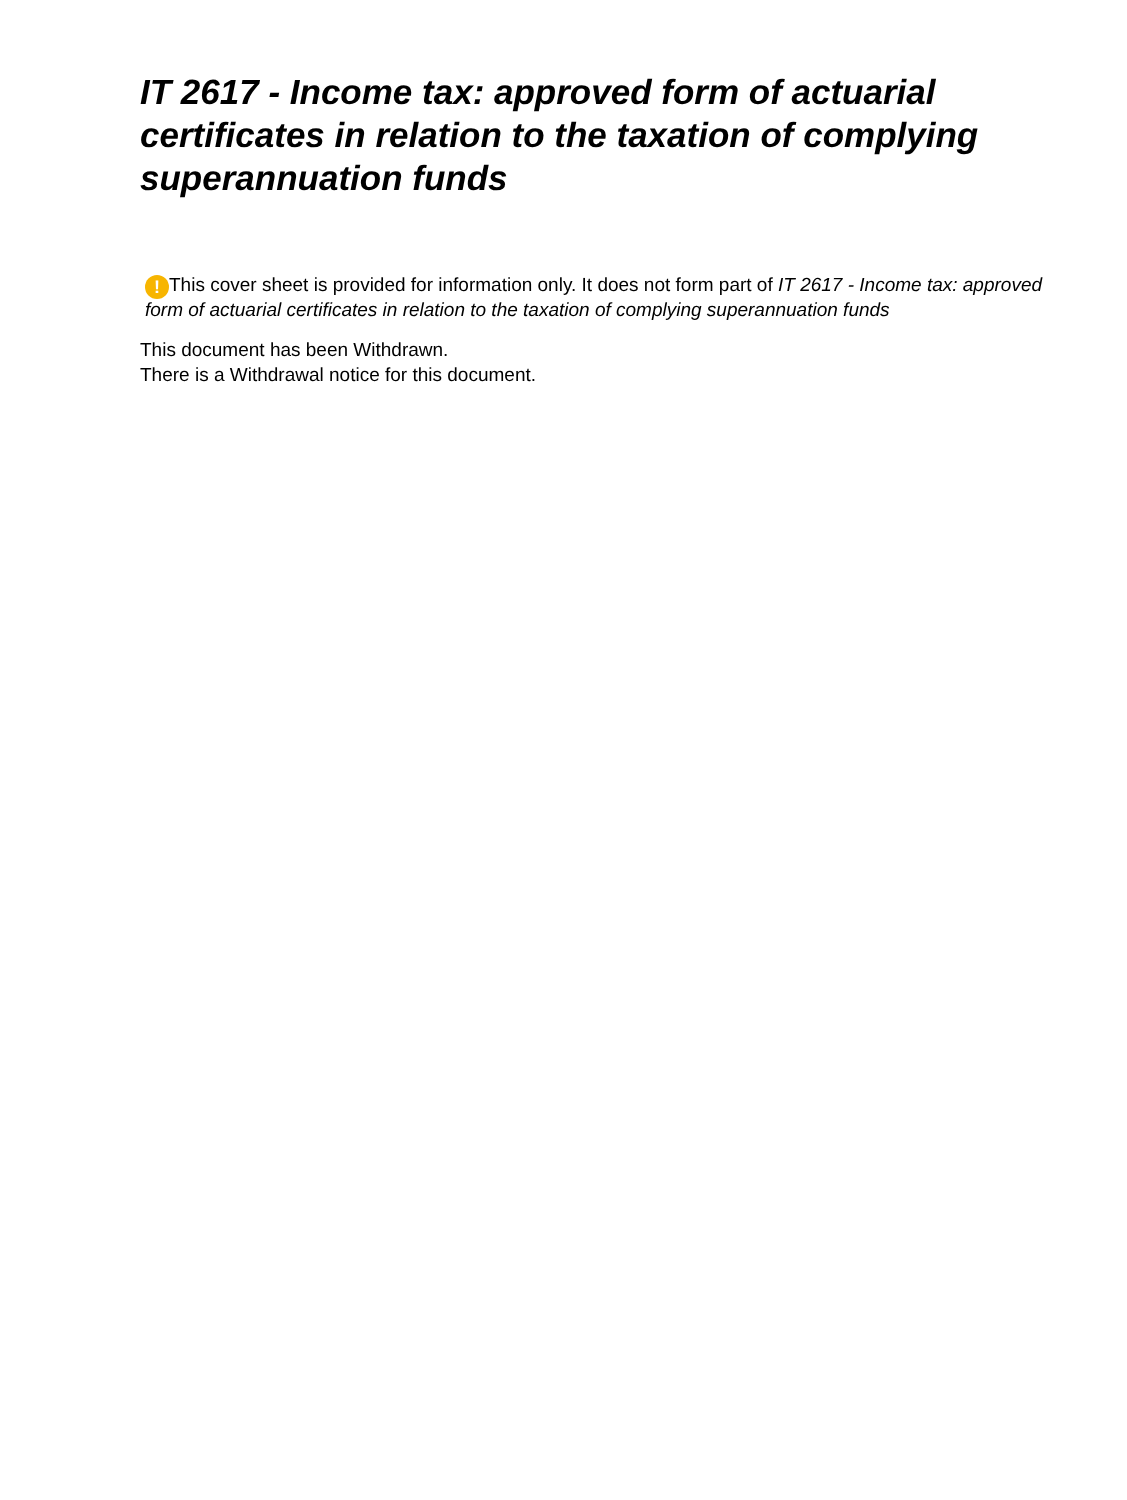IT 2617 - Income tax: approved form of actuarial certificates in relation to the taxation of complying superannuation funds
! This cover sheet is provided for information only. It does not form part of IT 2617 - Income tax: approved form of actuarial certificates in relation to the taxation of complying superannuation funds
This document has been Withdrawn.
There is a Withdrawal notice for this document.